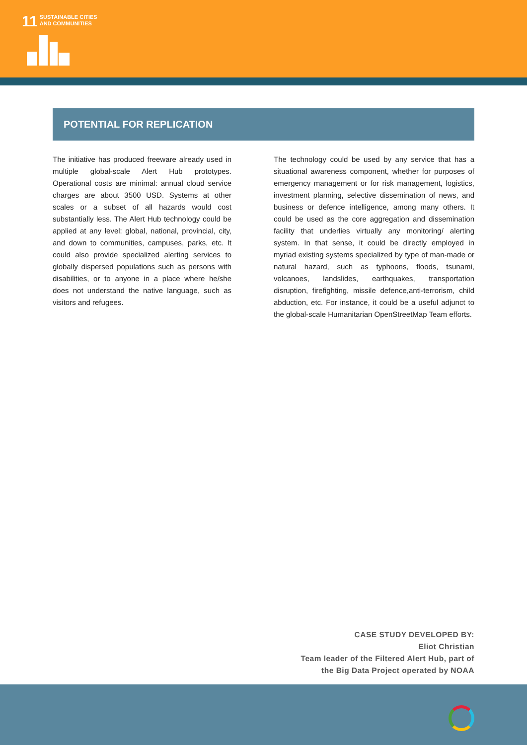11 SUSTAINABLE CITIES
AND COMMUNITIES
POTENTIAL FOR REPLICATION
The initiative has produced freeware already used in multiple global-scale Alert Hub prototypes. Operational costs are minimal: annual cloud service charges are about 3500 USD. Systems at other scales or a subset of all hazards would cost substantially less. The Alert Hub technology could be applied at any level: global, national, provincial, city, and down to communities, campuses, parks, etc. It could also provide specialized alerting services to globally dispersed populations such as persons with disabilities, or to anyone in a place where he/she does not understand the native language, such as visitors and refugees.
The technology could be used by any service that has a situational awareness component, whether for purposes of emergency management or for risk management, logistics, investment planning, selective dissemination of news, and business or defence intelligence, among many others. It could be used as the core aggregation and dissemination facility that underlies virtually any monitoring/ alerting system. In that sense, it could be directly employed in myriad existing systems specialized by type of man-made or natural hazard, such as typhoons, floods, tsunami, volcanoes, landslides, earthquakes, transportation disruption, firefighting, missile defence,anti-terrorism, child abduction, etc. For instance, it could be a useful adjunct to the global-scale Humanitarian OpenStreetMap Team efforts.
CASE STUDY DEVELOPED BY:
Eliot Christian
Team leader of the Filtered Alert Hub, part of
the Big Data Project operated by NOAA